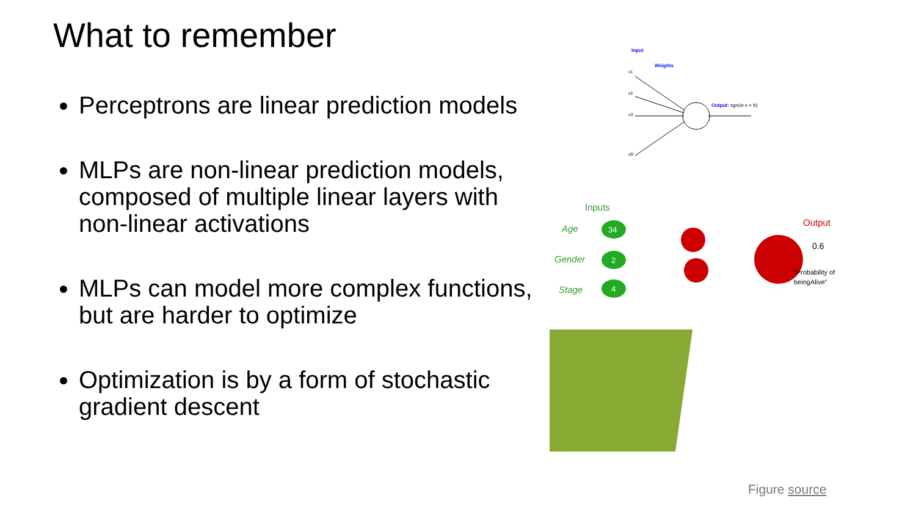What to remember
Perceptrons are linear prediction models
MLPs are non-linear prediction models, composed of multiple linear layers with non-linear activations
MLPs can model more complex functions, but are harder to optimize
Optimization is by a form of stochastic gradient descent
Input
Weights
x1
x2
x3
xD
Output: sgn(w·x + b)
Inputs
Age
Gender
Stage
34
2
4
Output
0.6
“Probability of
beingAlive”
Figure source